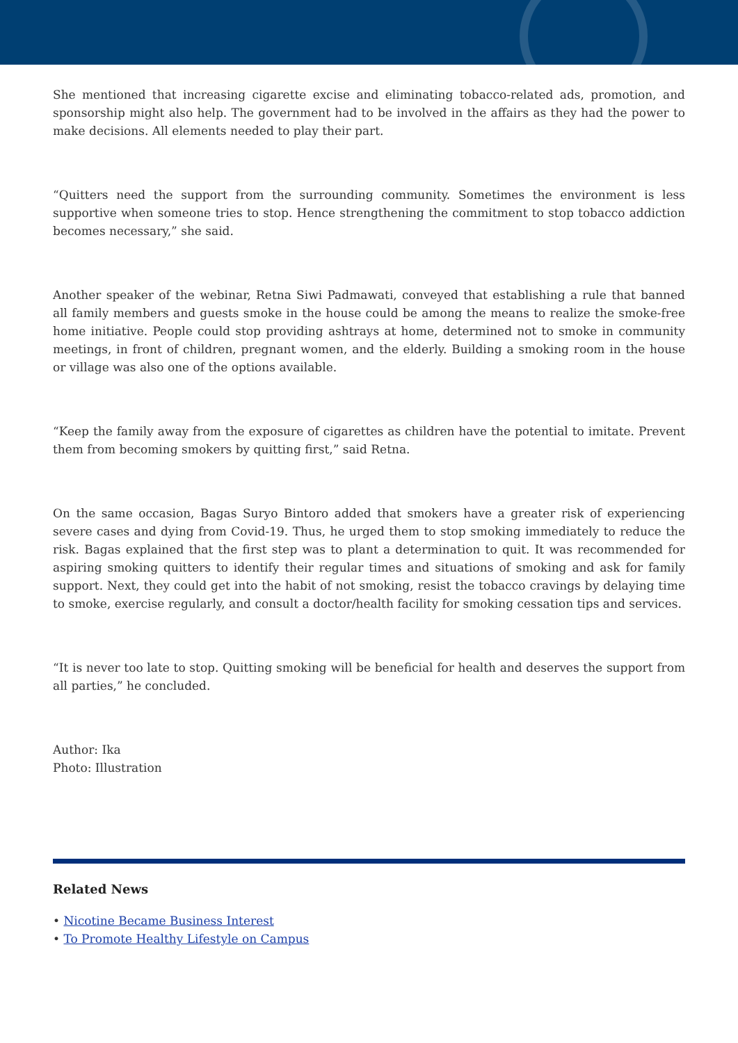She mentioned that increasing cigarette excise and eliminating tobacco-related ads, promotion, and sponsorship might also help. The government had to be involved in the affairs as they had the power to make decisions. All elements needed to play their part.
“Quitters need the support from the surrounding community. Sometimes the environment is less supportive when someone tries to stop. Hence strengthening the commitment to stop tobacco addiction becomes necessary,” she said.
Another speaker of the webinar, Retna Siwi Padmawati, conveyed that establishing a rule that banned all family members and guests smoke in the house could be among the means to realize the smoke-free home initiative. People could stop providing ashtrays at home, determined not to smoke in community meetings, in front of children, pregnant women, and the elderly. Building a smoking room in the house or village was also one of the options available.
“Keep the family away from the exposure of cigarettes as children have the potential to imitate. Prevent them from becoming smokers by quitting first,” said Retna.
On the same occasion, Bagas Suryo Bintoro added that smokers have a greater risk of experiencing severe cases and dying from Covid-19. Thus, he urged them to stop smoking immediately to reduce the risk. Bagas explained that the first step was to plant a determination to quit. It was recommended for aspiring smoking quitters to identify their regular times and situations of smoking and ask for family support. Next, they could get into the habit of not smoking, resist the tobacco cravings by delaying time to smoke, exercise regularly, and consult a doctor/health facility for smoking cessation tips and services.
“It is never too late to stop. Quitting smoking will be beneficial for health and deserves the support from all parties,” he concluded.
Author: Ika
Photo: Illustration
Related News
• Nicotine Became Business Interest
• To Promote Healthy Lifestyle on Campus